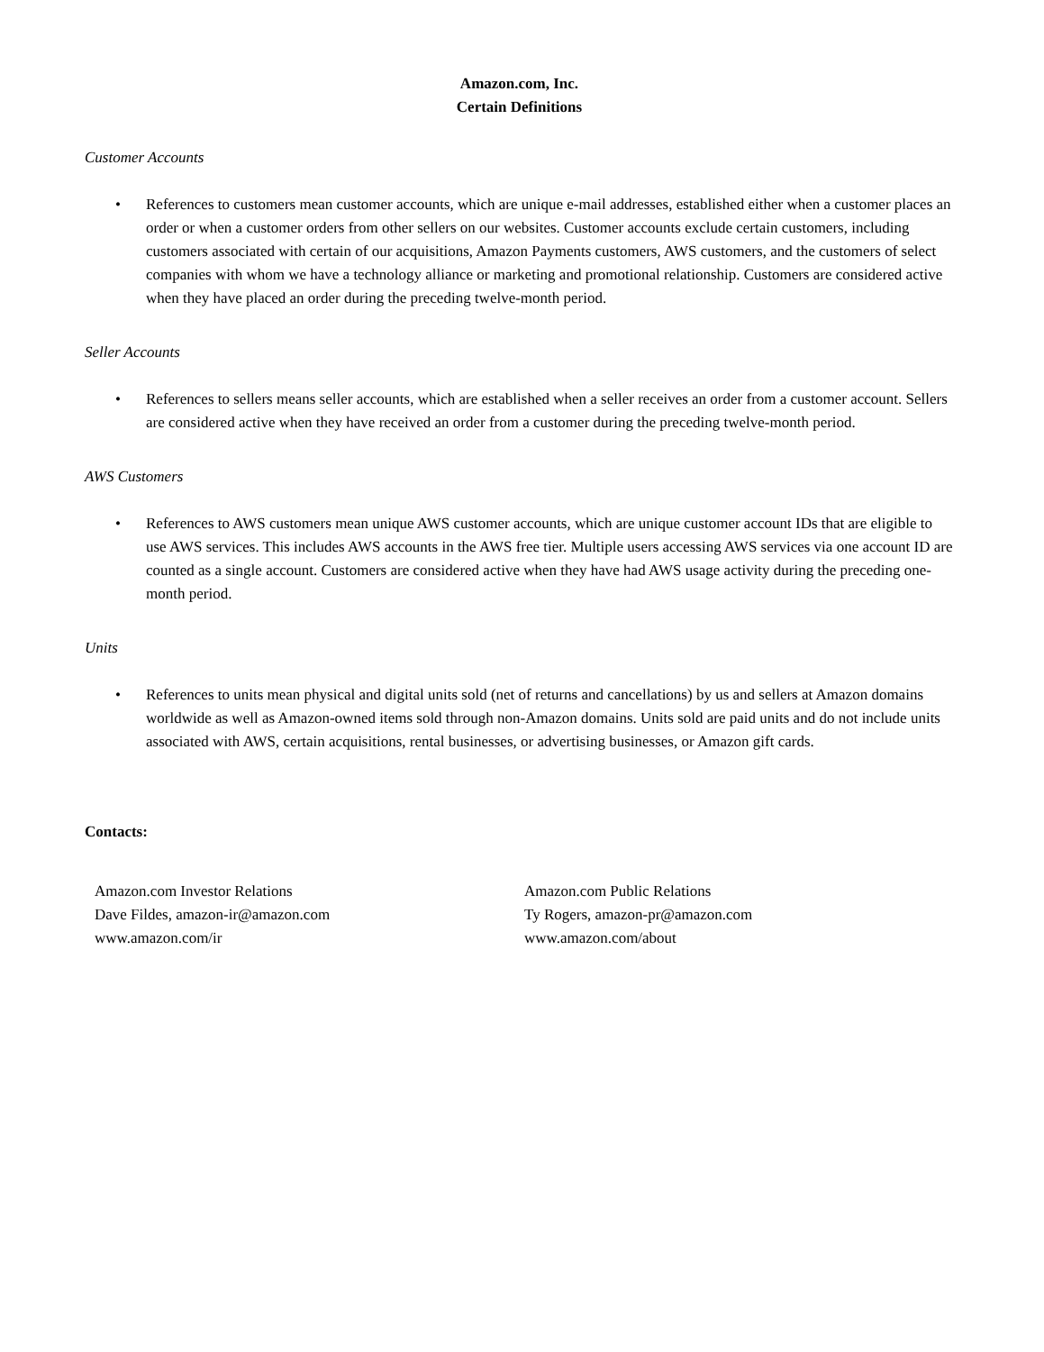Amazon.com, Inc.
Certain Definitions
Customer Accounts
• References to customers mean customer accounts, which are unique e-mail addresses, established either when a customer places an order or when a customer orders from other sellers on our websites. Customer accounts exclude certain customers, including customers associated with certain of our acquisitions, Amazon Payments customers, AWS customers, and the customers of select companies with whom we have a technology alliance or marketing and promotional relationship. Customers are considered active when they have placed an order during the preceding twelve-month period.
Seller Accounts
• References to sellers means seller accounts, which are established when a seller receives an order from a customer account. Sellers are considered active when they have received an order from a customer during the preceding twelve-month period.
AWS Customers
• References to AWS customers mean unique AWS customer accounts, which are unique customer account IDs that are eligible to use AWS services. This includes AWS accounts in the AWS free tier. Multiple users accessing AWS services via one account ID are counted as a single account. Customers are considered active when they have had AWS usage activity during the preceding one-month period.
Units
• References to units mean physical and digital units sold (net of returns and cancellations) by us and sellers at Amazon domains worldwide as well as Amazon-owned items sold through non-Amazon domains. Units sold are paid units and do not include units associated with AWS, certain acquisitions, rental businesses, or advertising businesses, or Amazon gift cards.
Contacts:
Amazon.com Investor Relations
Dave Fildes, amazon-ir@amazon.com
www.amazon.com/ir
Amazon.com Public Relations
Ty Rogers, amazon-pr@amazon.com
www.amazon.com/about